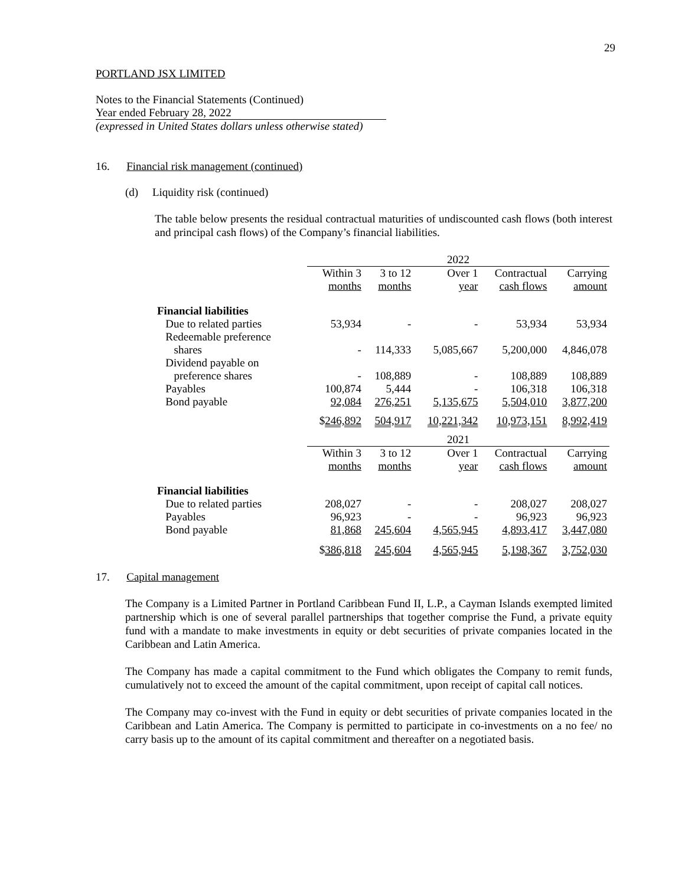29
PORTLAND JSX LIMITED
Notes to the Financial Statements (Continued)
Year ended February 28, 2022
(expressed in United States dollars unless otherwise stated)
16. Financial risk management (continued)
(d) Liquidity risk (continued)
The table below presents the residual contractual maturities of undiscounted cash flows (both interest and principal cash flows) of the Company’s financial liabilities.
| | 2022 | | | | |
| | Within 3 months | 3 to 12 months | Over 1 year | Contractual cash flows | Carrying amount |
| Financial liabilities | | | | | |
| Due to related parties | 53,934 | - | - | 53,934 | 53,934 |
| Redeemable preference shares | - | 114,333 | 5,085,667 | 5,200,000 | 4,846,078 |
| Dividend payable on preference shares | - | 108,889 | - | 108,889 | 108,889 |
| Payables | 100,874 | 5,444 | - | 106,318 | 106,318 |
| Bond payable | 92,084 | 276,251 | 5,135,675 | 5,504,010 | 3,877,200 |
| | $ 246,892 | 504,917 | 10,221,342 | 10,973,151 | 8,992,419 |
| | 2021 | | | | |
| | Within 3 months | 3 to 12 months | Over 1 year | Contractual cash flows | Carrying amount |
| Financial liabilities | | | | | |
| Due to related parties | 208,027 | - | - | 208,027 | 208,027 |
| Payables | 96,923 | - | - | 96,923 | 96,923 |
| Bond payable | 81,868 | 245,604 | 4,565,945 | 4,893,417 | 3,447,080 |
| | $ 386,818 | 245,604 | 4,565,945 | 5,198,367 | 3,752,030 |
17. Capital management
The Company is a Limited Partner in Portland Caribbean Fund II, L.P., a Cayman Islands exempted limited partnership which is one of several parallel partnerships that together comprise the Fund, a private equity fund with a mandate to make investments in equity or debt securities of private companies located in the Caribbean and Latin America.
The Company has made a capital commitment to the Fund which obligates the Company to remit funds, cumulatively not to exceed the amount of the capital commitment, upon receipt of capital call notices.
The Company may co-invest with the Fund in equity or debt securities of private companies located in the Caribbean and Latin America. The Company is permitted to participate in co-investments on a no fee/ no carry basis up to the amount of its capital commitment and thereafter on a negotiated basis.